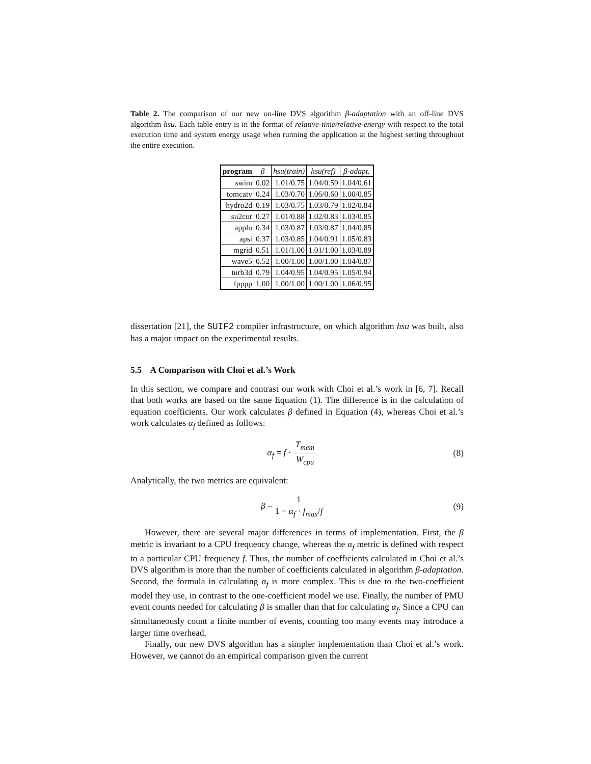Table 2. The comparison of our new on-line DVS algorithm β-adaptation with an off-line DVS algorithm hsu. Each table entry is in the format of relative-time/relative-energy with respect to the total execution time and system energy usage when running the application at the highest setting throughout the entire execution.
| program | β | hsu(train) | hsu(ref) | β-adapt. |
| --- | --- | --- | --- | --- |
| swim | 0.02 | 1.01/0.75 | 1.04/0.59 | 1.04/0.61 |
| tomcatv | 0.24 | 1.03/0.70 | 1.06/0.60 | 1.00/0.85 |
| hydro2d | 0.19 | 1.03/0.75 | 1.03/0.79 | 1.02/0.84 |
| su2cor | 0.27 | 1.01/0.88 | 1.02/0.83 | 1.03/0.85 |
| applu | 0.34 | 1.03/0.87 | 1.03/0.87 | 1.04/0.85 |
| apsi | 0.37 | 1.03/0.85 | 1.04/0.91 | 1.05/0.83 |
| mgrid | 0.51 | 1.01/1.00 | 1.01/1.00 | 1.03/0.89 |
| wave5 | 0.52 | 1.00/1.00 | 1.00/1.00 | 1.04/0.87 |
| turb3d | 0.79 | 1.04/0.95 | 1.04/0.95 | 1.05/0.94 |
| fpppp | 1.00 | 1.00/1.00 | 1.00/1.00 | 1.06/0.95 |
dissertation [21], the SUIF2 compiler infrastructure, on which algorithm hsu was built, also has a major impact on the experimental results.
5.5 A Comparison with Choi et al.’s Work
In this section, we compare and contrast our work with Choi et al.’s work in [6, 7]. Recall that both works are based on the same Equation (1). The difference is in the calculation of equation coefficients. Our work calculates β defined in Equation (4), whereas Choi et al.’s work calculates α<sub>f</sub> defined as follows:
α<sub>f</sub> = f · T<sub>mem</sub> W<sub>cpu</sub> (8)
Analytically, the two metrics are equivalent:
β = 1 1 + α<sub>f</sub> · f<sub>max</sub>/f (9)
However, there are several major differences in terms of implementation. First, the β metric is invariant to a CPU frequency change, whereas the α<sub>f</sub> metric is defined with respect to a particular CPU frequency f. Thus, the number of coefficients calculated in Choi et al.’s DVS algorithm is more than the number of coefficients calculated in algorithm β-adaptation. Second, the formula in calculating α<sub>f</sub> is more complex. This is due to the two-coefficient model they use, in contrast to the one-coefficient model we use. Finally, the number of PMU event counts needed for calculating β is smaller than that for calculating α<sub>f</sub>. Since a CPU can simultaneously count a finite number of events, counting too many events may introduce a larger time overhead.
Finally, our new DVS algorithm has a simpler implementation than Choi et al.’s work. However, we cannot do an empirical comparison given the current